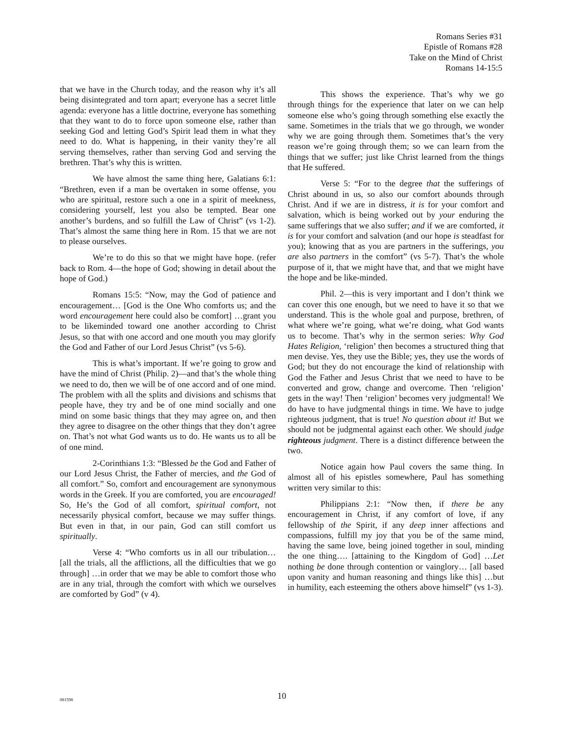Romans Series #31
Epistle of Romans #28
Take on the Mind of Christ
Romans 14-15:5
that we have in the Church today, and the reason why it’s all being disintegrated and torn apart; everyone has a secret little agenda: everyone has a little doctrine, everyone has something that they want to do to force upon someone else, rather than seeking God and letting God’s Spirit lead them in what they need to do. What is happening, in their vanity they’re all serving themselves, rather than serving God and serving the brethren. That’s why this is written.
We have almost the same thing here, Galatians 6:1: “Brethren, even if a man be overtaken in some offense, you who are spiritual, restore such a one in a spirit of meekness, considering yourself, lest you also be tempted. Bear one another’s burdens, and so fulfill the Law of Christ” (vs 1-2). That’s almost the same thing here in Rom. 15 that we are not to please ourselves.
We’re to do this so that we might have hope. (refer back to Rom. 4—the hope of God; showing in detail about the hope of God.)
Romans 15:5: “Now, may the God of patience and encouragement… [God is the One Who comforts us; and the word encouragement here could also be comfort] …grant you to be likeminded toward one another according to Christ Jesus, so that with one accord and one mouth you may glorify the God and Father of our Lord Jesus Christ” (vs 5-6).
This is what’s important. If we’re going to grow and have the mind of Christ (Philip. 2)—and that’s the whole thing we need to do, then we will be of one accord and of one mind. The problem with all the splits and divisions and schisms that people have, they try and be of one mind socially and one mind on some basic things that they may agree on, and then they agree to disagree on the other things that they don’t agree on. That’s not what God wants us to do. He wants us to all be of one mind.
2-Corinthians 1:3: “Blessed be the God and Father of our Lord Jesus Christ, the Father of mercies, and the God of all comfort.” So, comfort and encouragement are synonymous words in the Greek. If you are comforted, you are encouraged! So, He’s the God of all comfort, spiritual comfort, not necessarily physical comfort, because we may suffer things. But even in that, in our pain, God can still comfort us spiritually.
Verse 4: “Who comforts us in all our tribulation… [all the trials, all the afflictions, all the difficulties that we go through] …in order that we may be able to comfort those who are in any trial, through the comfort with which we ourselves are comforted by God” (v 4).
This shows the experience. That’s why we go through things for the experience that later on we can help someone else who’s going through something else exactly the same. Sometimes in the trials that we go through, we wonder why we are going through them. Sometimes that’s the very reason we’re going through them; so we can learn from the things that we suffer; just like Christ learned from the things that He suffered.
Verse 5: “For to the degree that the sufferings of Christ abound in us, so also our comfort abounds through Christ. And if we are in distress, it is for your comfort and salvation, which is being worked out by your enduring the same sufferings that we also suffer; and if we are comforted, it is for your comfort and salvation (and our hope is steadfast for you); knowing that as you are partners in the sufferings, you are also partners in the comfort” (vs 5-7). That’s the whole purpose of it, that we might have that, and that we might have the hope and be like-minded.
Phil. 2—this is very important and I don’t think we can cover this one enough, but we need to have it so that we understand. This is the whole goal and purpose, brethren, of what where we’re going, what we’re doing, what God wants us to become. That’s why in the sermon series: Why God Hates Religion, ‘religion’ then becomes a structured thing that men devise. Yes, they use the Bible; yes, they use the words of God; but they do not encourage the kind of relationship with God the Father and Jesus Christ that we need to have to be converted and grow, change and overcome. Then ‘religion’ gets in the way! Then ‘religion’ becomes very judgmental! We do have to have judgmental things in time. We have to judge righteous judgment, that is true! No question about it! But we should not be judgmental against each other. We should judge righteous judgment. There is a distinct difference between the two.
Notice again how Paul covers the same thing. In almost all of his epistles somewhere, Paul has something written very similar to this:
Philippians 2:1: “Now then, if there be any encouragement in Christ, if any comfort of love, if any fellowship of the Spirit, if any deep inner affections and compassions, fulfill my joy that you be of the same mind, having the same love, being joined together in soul, minding the one thing…. [attaining to the Kingdom of God] …Let nothing be done through contention or vainglory… [all based upon vanity and human reasoning and things like this] …but in humility, each esteeming the others above himself” (vs 1-3).
081598
10